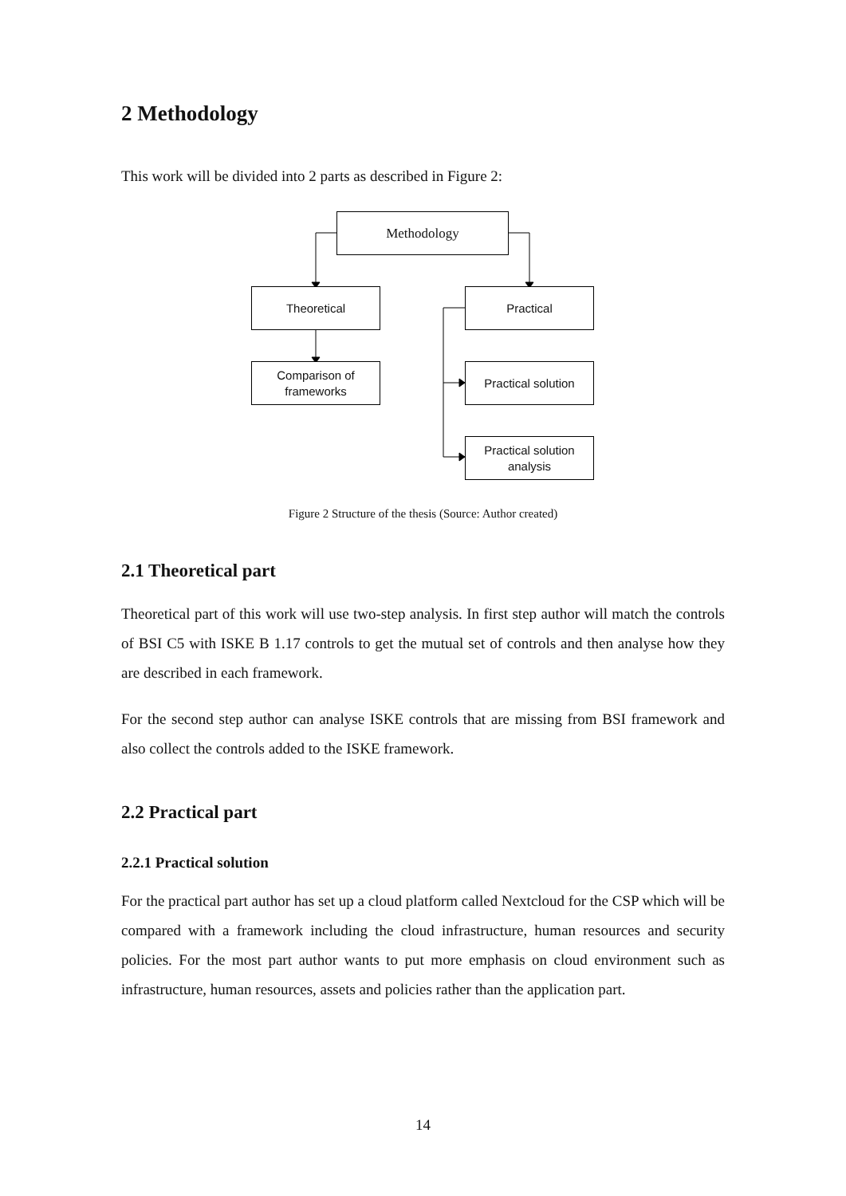2 Methodology
This work will be divided into 2 parts as described in Figure 2:
Methodology
Theoretical Practical
Comparison of
frameworks
Practical solution
Practical solution
analysis
Figure 2 Structure of the thesis (Source: Author created)
2.1 Theoretical part
Theoretical part of this work will use two-step analysis. In first step author will match the controls of BSI C5 with ISKE B 1.17 controls to get the mutual set of controls and then analyse how they are described in each framework.
For the second step author can analyse ISKE controls that are missing from BSI framework and also collect the controls added to the ISKE framework.
2.2 Practical part
2.2.1 Practical solution
For the practical part author has set up a cloud platform called Nextcloud for the CSP which will be compared with a framework including the cloud infrastructure, human resources and security policies. For the most part author wants to put more emphasis on cloud environment such as infrastructure, human resources, assets and policies rather than the application part.
14